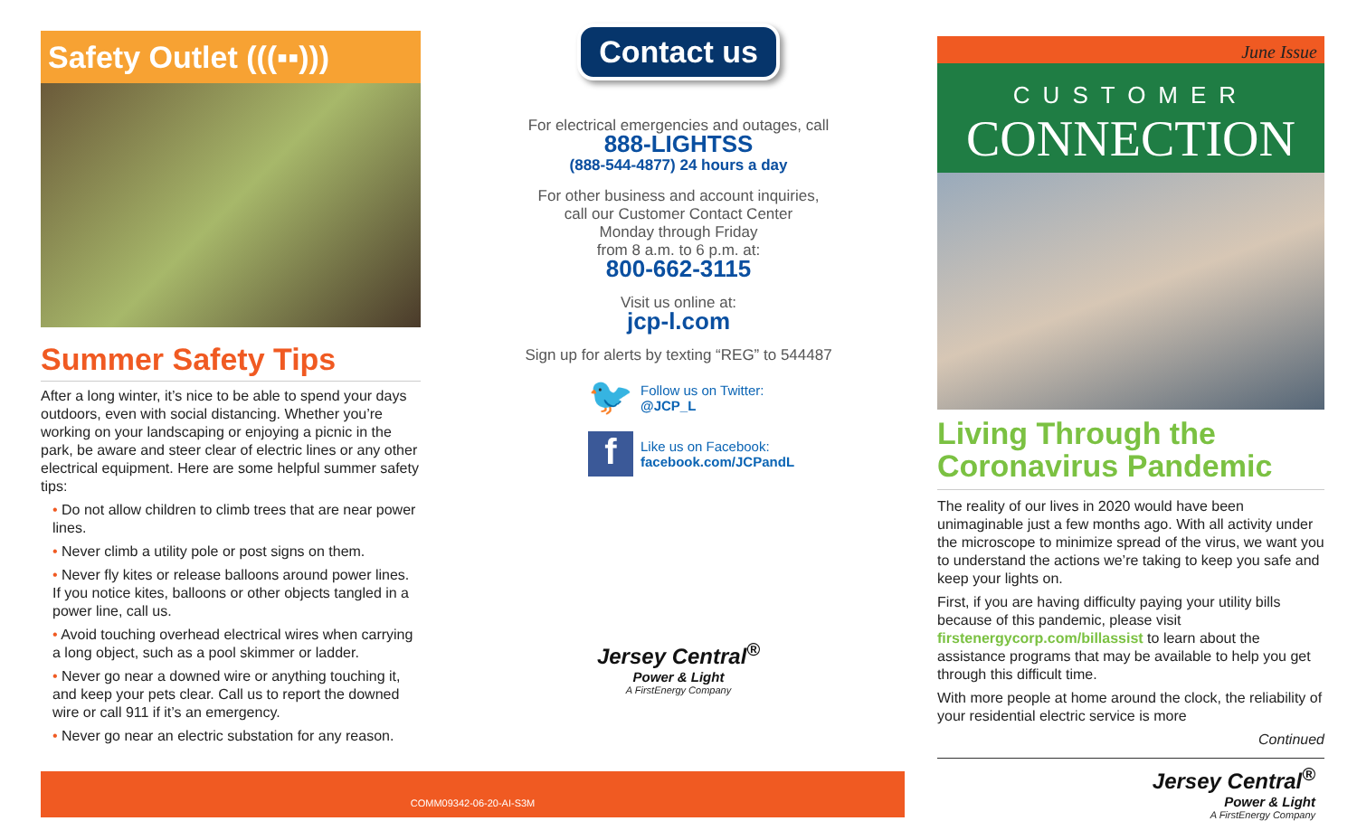Safety Outlet (((▪▪)))
Summer Safety Tips
After a long winter, it’s nice to be able to spend your days outdoors, even with social distancing. Whether you’re working on your landscaping or enjoying a picnic in the park, be aware and steer clear of electric lines or any other electrical equipment. Here are some helpful summer safety tips:
• Do not allow children to climb trees that are near power lines.
• Never climb a utility pole or post signs on them.
• Never fly kites or release balloons around power lines. If you notice kites, balloons or other objects tangled in a power line, call us.
• Avoid touching overhead electrical wires when carrying a long object, such as a pool skimmer or ladder.
• Never go near a downed wire or anything touching it, and keep your pets clear. Call us to report the downed wire or call 911 if it’s an emergency.
• Never go near an electric substation for any reason.
Contact us
For electrical emergencies and outages, call
888-LIGHTSS
(888-544-4877) 24 hours a day
For other business and account inquiries,
call our Customer Contact Center
Monday through Friday
from 8 a.m. to 6 p.m. at:
800-662-3115
Visit us online at:
jcp-l.com
Sign up for alerts by texting “REG” to 544487
🐦
Follow us on Twitter:
@JCP_L
f
Like us on Facebook:
facebook.com/JCPandL
Jersey Central<sup>®</sup>
Power & Light
A FirstEnergy Company
June Issue
CUSTOMER
CONNECTION
Living Through the Coronavirus Pandemic
The reality of our lives in 2020 would have been unimaginable just a few months ago. With all activity under the microscope to minimize spread of the virus, we want you to understand the actions we’re taking to keep you safe and keep your lights on.
First, if you are having difficulty paying your utility bills because of this pandemic, please visit firstenergycorp.com/billassist to learn about the assistance programs that may be available to help you get through this difficult time.
With more people at home around the clock, the reliability of your residential electric service is more
Continued
Jersey Central<sup>®</sup>
Power & Light
A FirstEnergy Company
COMM09342-06-20-AI-S3M